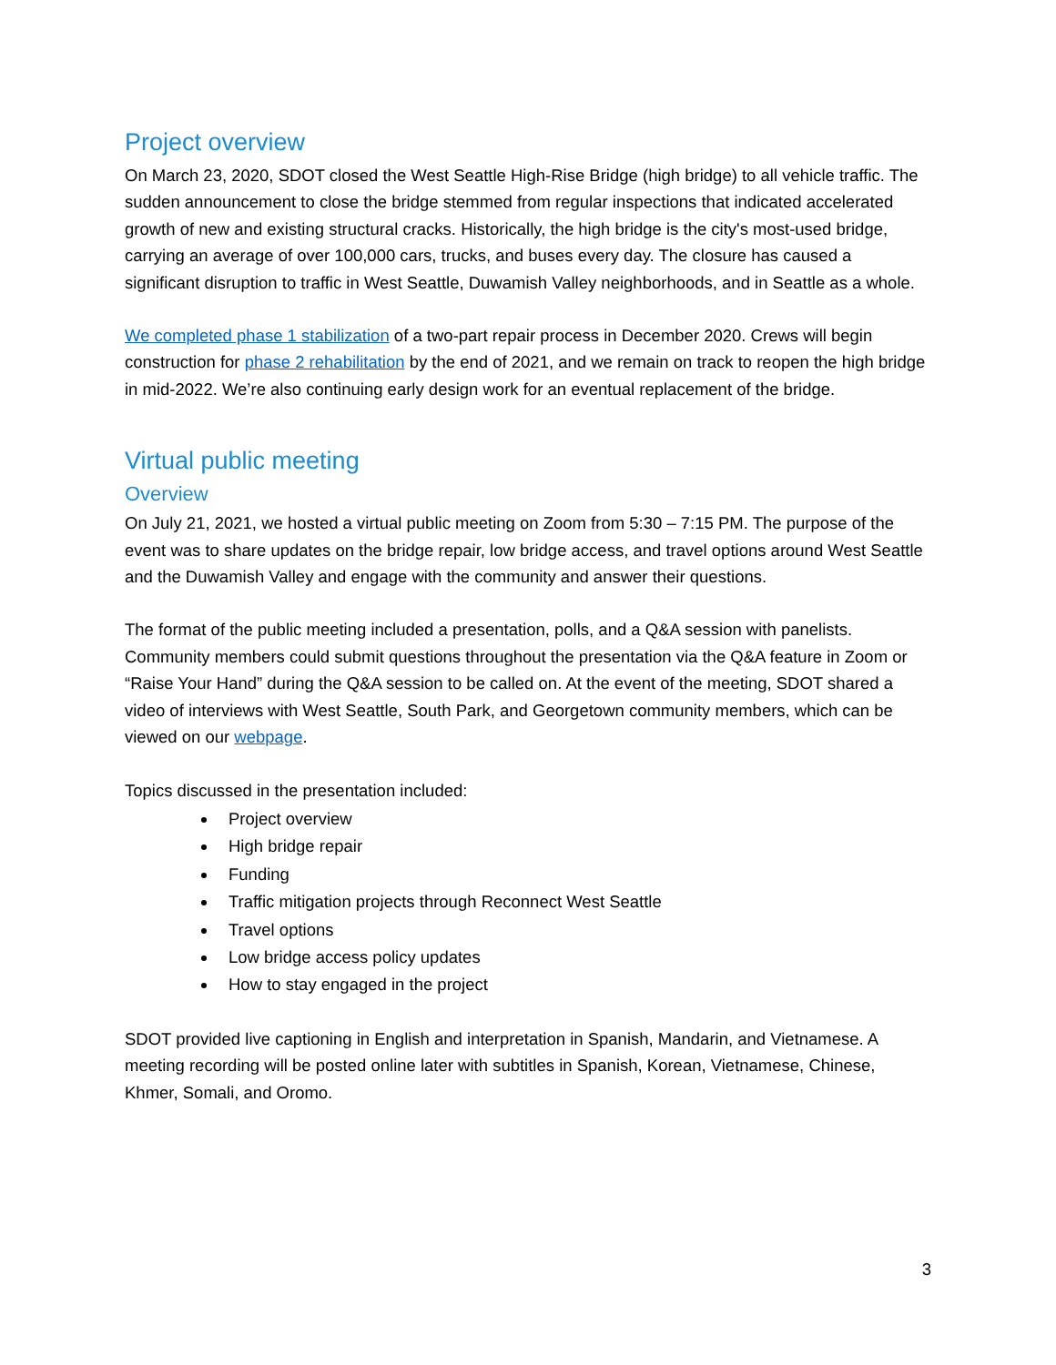Project overview
On March 23, 2020, SDOT closed the West Seattle High-Rise Bridge (high bridge) to all vehicle traffic. The sudden announcement to close the bridge stemmed from regular inspections that indicated accelerated growth of new and existing structural cracks. Historically, the high bridge is the city's most-used bridge, carrying an average of over 100,000 cars, trucks, and buses every day. The closure has caused a significant disruption to traffic in West Seattle, Duwamish Valley neighborhoods, and in Seattle as a whole.
We completed phase 1 stabilization of a two-part repair process in December 2020. Crews will begin construction for phase 2 rehabilitation by the end of 2021, and we remain on track to reopen the high bridge in mid-2022. We’re also continuing early design work for an eventual replacement of the bridge.
Virtual public meeting
Overview
On July 21, 2021, we hosted a virtual public meeting on Zoom from 5:30 – 7:15 PM. The purpose of the event was to share updates on the bridge repair, low bridge access, and travel options around West Seattle and the Duwamish Valley and engage with the community and answer their questions.
The format of the public meeting included a presentation, polls, and a Q&A session with panelists. Community members could submit questions throughout the presentation via the Q&A feature in Zoom or “Raise Your Hand” during the Q&A session to be called on. At the event of the meeting, SDOT shared a video of interviews with West Seattle, South Park, and Georgetown community members, which can be viewed on our webpage.
Topics discussed in the presentation included:
Project overview
High bridge repair
Funding
Traffic mitigation projects through Reconnect West Seattle
Travel options
Low bridge access policy updates
How to stay engaged in the project
SDOT provided live captioning in English and interpretation in Spanish, Mandarin, and Vietnamese. A meeting recording will be posted online later with subtitles in Spanish, Korean, Vietnamese, Chinese, Khmer, Somali, and Oromo.
3